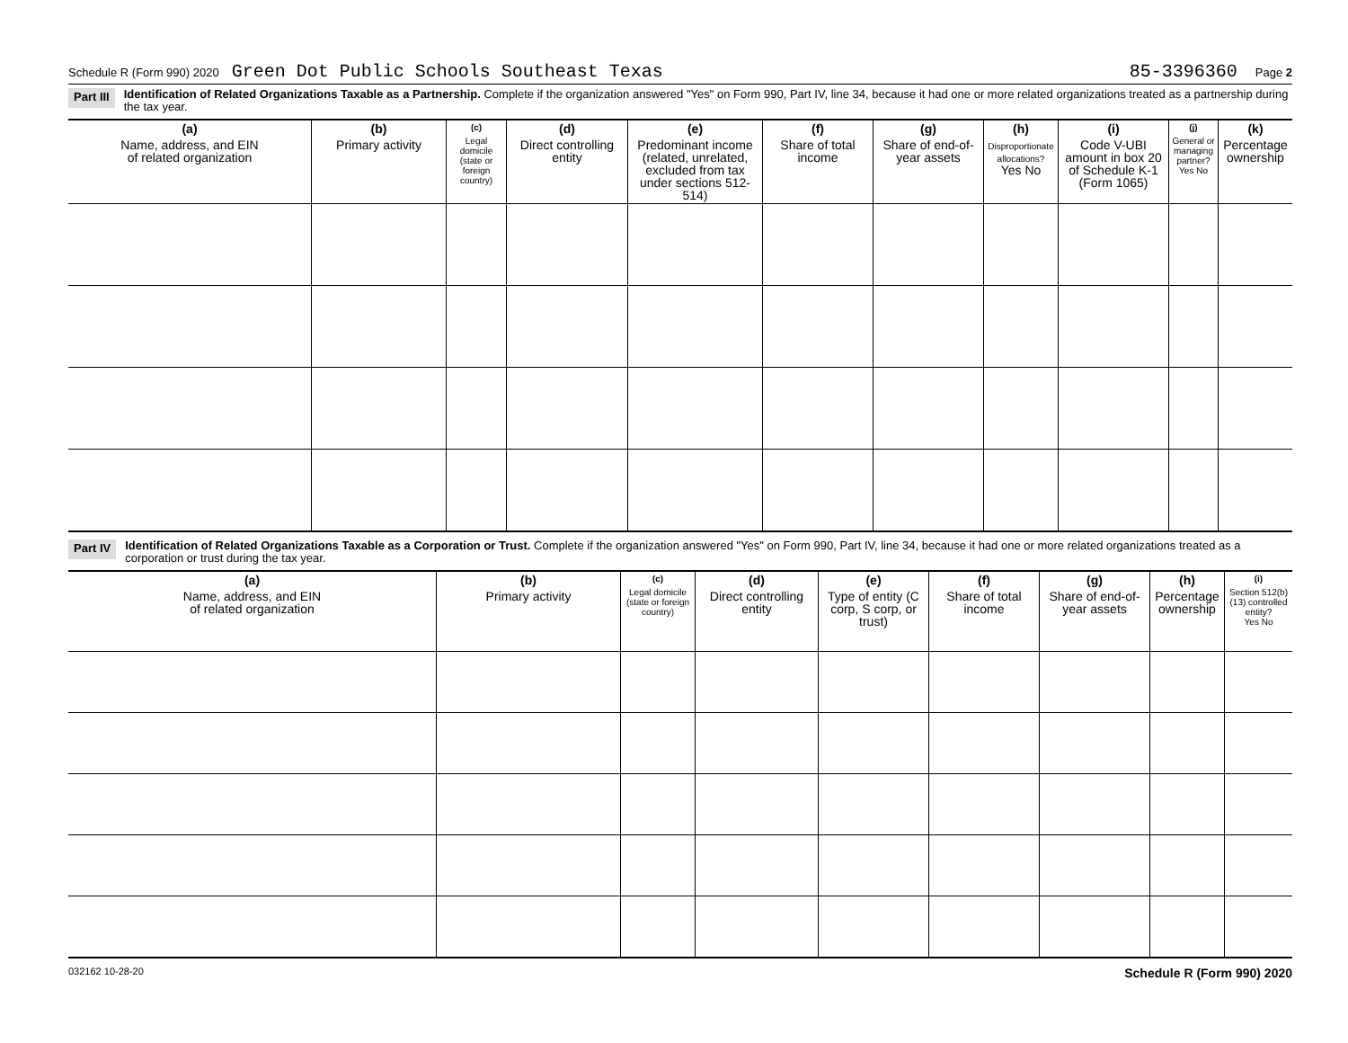Schedule R (Form 990) 2020 Green Dot Public Schools Southeast Texas 85-3396360 Page 2
Part III Identification of Related Organizations Taxable as a Partnership. Complete if the organization answered "Yes" on Form 990, Part IV, line 34, because it had one or more related organizations treated as a partnership during the tax year.
| (a) Name, address, and EIN of related organization | (b) Primary activity | (c) Legal domicile (state or foreign country) | (d) Direct controlling entity | (e) Predominant income (related, unrelated, excluded from tax under sections 512-514) | (f) Share of total income | (g) Share of end-of-year assets | (h) Disproportionate allocations? Yes No | (i) Code V-UBI amount in box 20 of Schedule K-1 (Form 1065) | (j) General or managing partner? Yes No | (k) Percentage ownership |
| --- | --- | --- | --- | --- | --- | --- | --- | --- | --- | --- |
Part IV Identification of Related Organizations Taxable as a Corporation or Trust. Complete if the organization answered "Yes" on Form 990, Part IV, line 34, because it had one or more related organizations treated as a corporation or trust during the tax year.
| (a) Name, address, and EIN of related organization | (b) Primary activity | (c) Legal domicile (state or foreign country) | (d) Direct controlling entity | (e) Type of entity (C corp, S corp, or trust) | (f) Share of total income | (g) Share of end-of-year assets | (h) Percentage ownership | (i) Section 512(b)(13) controlled entity? Yes No |
| --- | --- | --- | --- | --- | --- | --- | --- | --- |
032162 10-28-20 Schedule R (Form 990) 2020